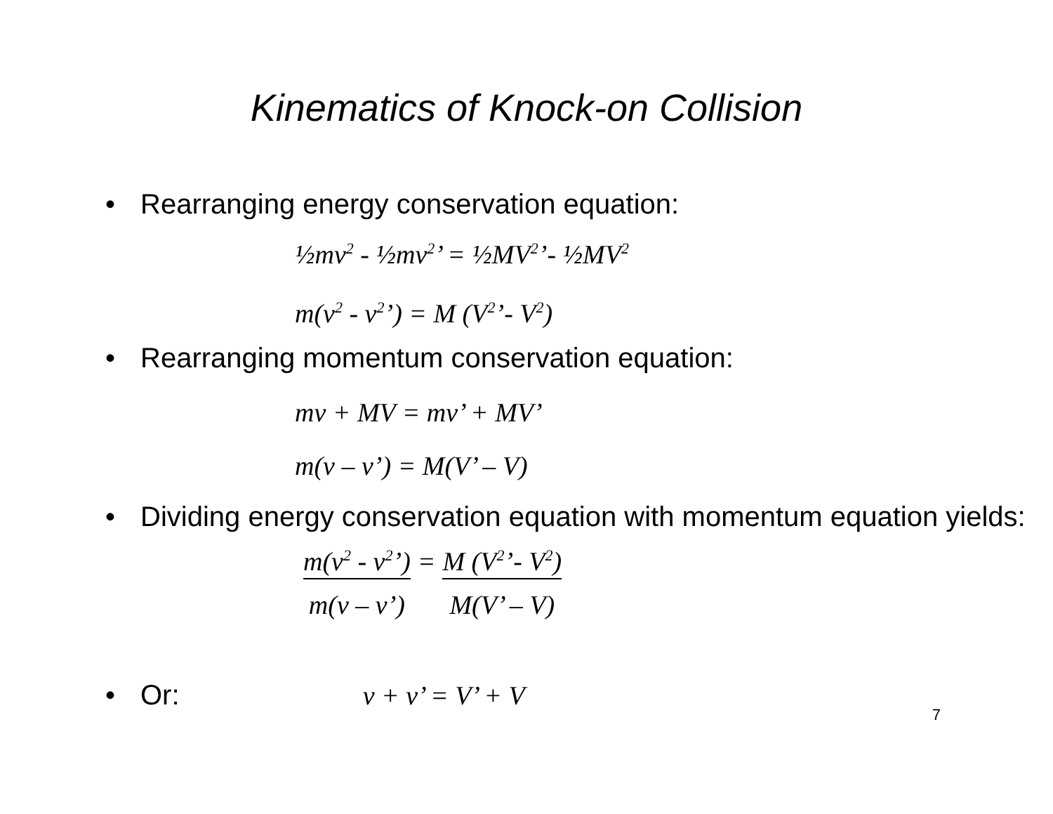Kinematics of Knock-on Collision
• Rearranging energy conservation equation:
½mv<sup>2</sup> - ½mv<sup>2</sup>’ = ½MV<sup>2</sup>’- ½MV<sup>2</sup>
m(v<sup>2</sup> - v<sup>2</sup>’) = M (V<sup>2</sup>’- V<sup>2</sup>)
• Rearranging momentum conservation equation:
mv + MV = mv’ + MV’
m(v – v’) = M(V’ – V)
• Dividing energy conservation equation with momentum equation yields:
m(v<sup>2</sup> - v<sup>2</sup>’)
m(v – v’)
= M (V<sup>2</sup>’- V<sup>2</sup>)
M(V’ – V)
• Or: v + v’ = V’ + V
7